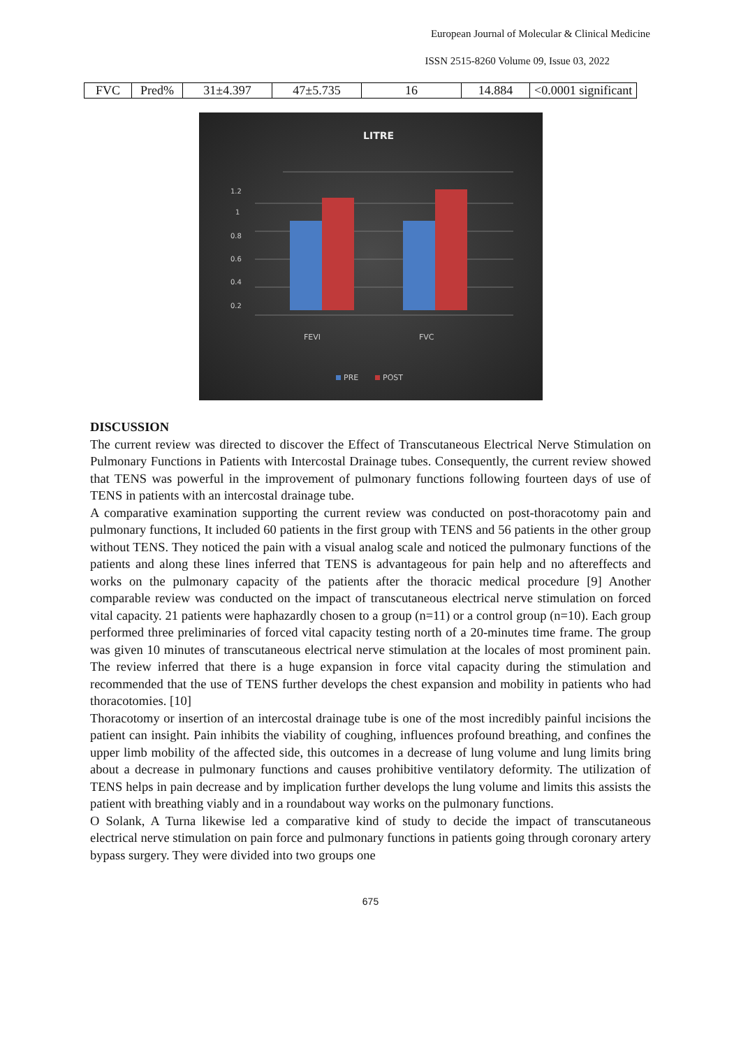European Journal of Molecular & Clinical Medicine
ISSN 2515-8260 Volume 09, Issue 03, 2022
| FVC | Pred% | 31±4.397 | 47±5.735 | 16 | 14.884 | <0.0001 significant |
LITRE
1.2
1
0.8
0.6
0.4
0.2
FEVI
FVC
PRE
POST
DISCUSSION
The current review was directed to discover the Effect of Transcutaneous Electrical Nerve Stimulation on Pulmonary Functions in Patients with Intercostal Drainage tubes. Consequently, the current review showed that TENS was powerful in the improvement of pulmonary functions following fourteen days of use of TENS in patients with an intercostal drainage tube.
A comparative examination supporting the current review was conducted on post-thoracotomy pain and pulmonary functions, It included 60 patients in the first group with TENS and 56 patients in the other group without TENS. They noticed the pain with a visual analog scale and noticed the pulmonary functions of the patients and along these lines inferred that TENS is advantageous for pain help and no aftereffects and works on the pulmonary capacity of the patients after the thoracic medical procedure [9] Another comparable review was conducted on the impact of transcutaneous electrical nerve stimulation on forced vital capacity. 21 patients were haphazardly chosen to a group (n=11) or a control group (n=10). Each group performed three preliminaries of forced vital capacity testing north of a 20-minutes time frame. The group was given 10 minutes of transcutaneous electrical nerve stimulation at the locales of most prominent pain. The review inferred that there is a huge expansion in force vital capacity during the stimulation and recommended that the use of TENS further develops the chest expansion and mobility in patients who had thoracotomies. [10]
Thoracotomy or insertion of an intercostal drainage tube is one of the most incredibly painful incisions the patient can insight. Pain inhibits the viability of coughing, influences profound breathing, and confines the upper limb mobility of the affected side, this outcomes in a decrease of lung volume and lung limits bring about a decrease in pulmonary functions and causes prohibitive ventilatory deformity. The utilization of TENS helps in pain decrease and by implication further develops the lung volume and limits this assists the patient with breathing viably and in a roundabout way works on the pulmonary functions.
O Solank, A Turna likewise led a comparative kind of study to decide the impact of transcutaneous electrical nerve stimulation on pain force and pulmonary functions in patients going through coronary artery bypass surgery. They were divided into two groups one
675